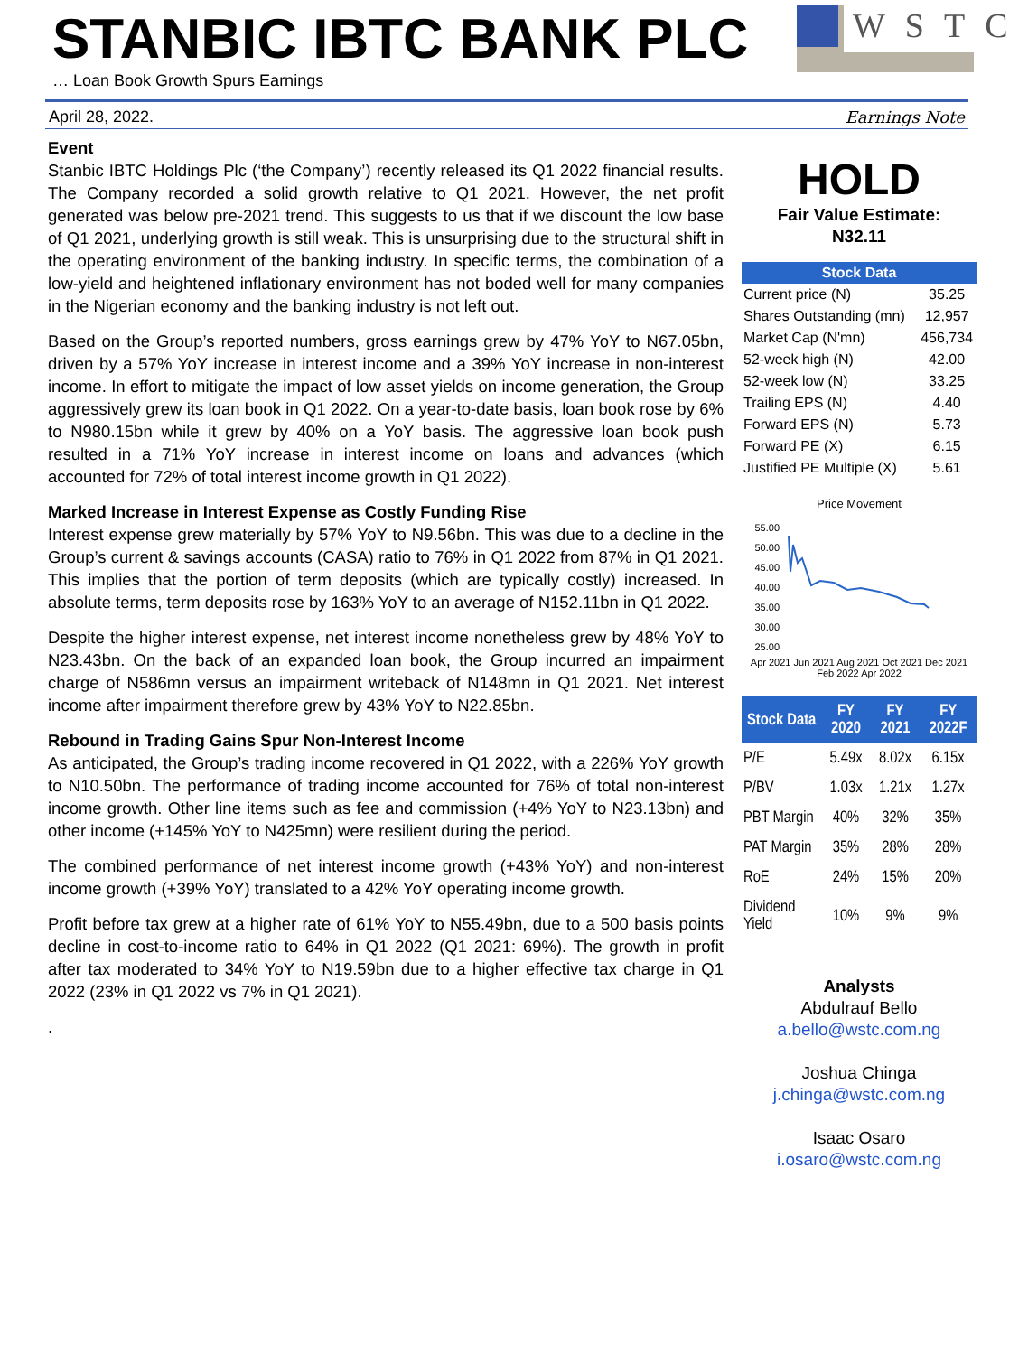STANBIC IBTC BANK PLC
… Loan Book Growth Spurs Earnings
WSTC
April 28, 2022. Earnings Note
Event
Stanbic IBTC Holdings Plc (‘the Company’) recently released its Q1 2022 financial results. The Company recorded a solid growth relative to Q1 2021. However, the net profit generated was below pre-2021 trend. This suggests to us that if we discount the low base of Q1 2021, underlying growth is still weak. This is unsurprising due to the structural shift in the operating environment of the banking industry. In specific terms, the combination of a low-yield and heightened inflationary environment has not boded well for many companies in the Nigerian economy and the banking industry is not left out.
Based on the Group’s reported numbers, gross earnings grew by 47% YoY to N67.05bn, driven by a 57% YoY increase in interest income and a 39% YoY increase in non-interest income. In effort to mitigate the impact of low asset yields on income generation, the Group aggressively grew its loan book in Q1 2022. On a year-to-date basis, loan book rose by 6% to N980.15bn while it grew by 40% on a YoY basis. The aggressive loan book push resulted in a 71% YoY increase in interest income on loans and advances (which accounted for 72% of total interest income growth in Q1 2022).
Marked Increase in Interest Expense as Costly Funding Rise
Interest expense grew materially by 57% YoY to N9.56bn. This was due to a decline in the Group’s current & savings accounts (CASA) ratio to 76% in Q1 2022 from 87% in Q1 2021. This implies that the portion of term deposits (which are typically costly) increased. In absolute terms, term deposits rose by 163% YoY to an average of N152.11bn in Q1 2022.
Despite the higher interest expense, net interest income nonetheless grew by 48% YoY to N23.43bn. On the back of an expanded loan book, the Group incurred an impairment charge of N586mn versus an impairment writeback of N148mn in Q1 2021. Net interest income after impairment therefore grew by 43% YoY to N22.85bn.
Rebound in Trading Gains Spur Non-Interest Income
As anticipated, the Group’s trading income recovered in Q1 2022, with a 226% YoY growth to N10.50bn. The performance of trading income accounted for 76% of total non-interest income growth. Other line items such as fee and commission (+4% YoY to N23.13bn) and other income (+145% YoY to N425mn) were resilient during the period.
The combined performance of net interest income growth (+43% YoY) and non-interest income growth (+39% YoY) translated to a 42% YoY operating income growth.
Profit before tax grew at a higher rate of 61% YoY to N55.49bn, due to a 500 basis points decline in cost-to-income ratio to 64% in Q1 2022 (Q1 2021: 69%). The growth in profit after tax moderated to 34% YoY to N19.59bn due to a higher effective tax charge in Q1 2022 (23% in Q1 2022 vs 7% in Q1 2021).
.
HOLD
Fair Value Estimate:
N32.11
| Stock Data | |
| --- | --- |
| Current price (N) | 35.25 |
| Shares Outstanding (mn) | 12,957 |
| Market Cap (N'mn) | 456,734 |
| 52-week high (N) | 42.00 |
| 52-week low (N) | 33.25 |
| Trailing EPS (N) | 4.40 |
| Forward EPS (N) | 5.73 |
| Forward PE (X) | 6.15 |
| Justified PE Multiple (X) | 5.61 |
Price Movement
55.00
50.00
45.00
40.00
35.00
30.00
25.00
Apr 2021 Jun 2021 Aug 2021 Oct 2021 Dec 2021 Feb 2022 Apr 2022
| Stock Data | FY 2020 | FY 2021 | FY 2022F |
| --- | --- | --- | --- |
| P/E | 5.49x | 8.02x | 6.15x |
| P/BV | 1.03x | 1.21x | 1.27x |
| PBT Margin | 40% | 32% | 35% |
| PAT Margin | 35% | 28% | 28% |
| RoE | 24% | 15% | 20% |
| Dividend Yield | 10% | 9% | 9% |
Analysts
Abdulrauf Bello
a.bello@wstc.com.ng
Joshua Chinga
j.chinga@wstc.com.ng
Isaac Osaro
i.osaro@wstc.com.ng